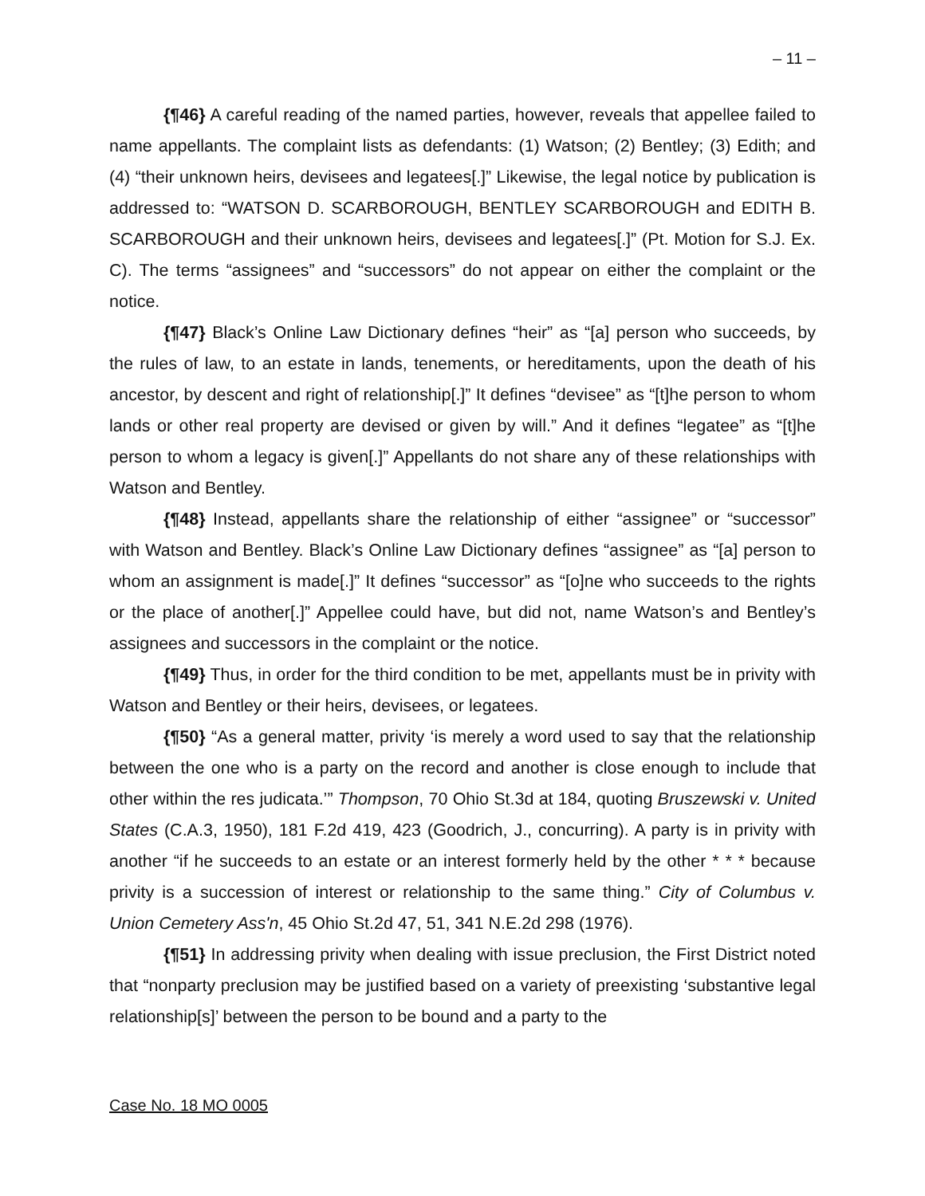– 11 –
{¶46} A careful reading of the named parties, however, reveals that appellee failed to name appellants. The complaint lists as defendants: (1) Watson; (2) Bentley; (3) Edith; and (4) “their unknown heirs, devisees and legatees[.]” Likewise, the legal notice by publication is addressed to: “WATSON D. SCARBOROUGH, BENTLEY SCARBOROUGH and EDITH B. SCARBOROUGH and their unknown heirs, devisees and legatees[.]” (Pt. Motion for S.J. Ex. C). The terms “assignees” and “successors” do not appear on either the complaint or the notice.
{¶47} Black’s Online Law Dictionary defines “heir” as “[a] person who succeeds, by the rules of law, to an estate in lands, tenements, or hereditaments, upon the death of his ancestor, by descent and right of relationship[.]” It defines “devisee” as “[t]he person to whom lands or other real property are devised or given by will.” And it defines “legatee” as “[t]he person to whom a legacy is given[.]” Appellants do not share any of these relationships with Watson and Bentley.
{¶48} Instead, appellants share the relationship of either “assignee” or “successor” with Watson and Bentley. Black’s Online Law Dictionary defines “assignee” as “[a] person to whom an assignment is made[.]” It defines “successor” as “[o]ne who succeeds to the rights or the place of another[.]” Appellee could have, but did not, name Watson’s and Bentley’s assignees and successors in the complaint or the notice.
{¶49} Thus, in order for the third condition to be met, appellants must be in privity with Watson and Bentley or their heirs, devisees, or legatees.
{¶50} “As a general matter, privity ‘is merely a word used to say that the relationship between the one who is a party on the record and another is close enough to include that other within the res judicata.’” Thompson, 70 Ohio St.3d at 184, quoting Bruszewski v. United States (C.A.3, 1950), 181 F.2d 419, 423 (Goodrich, J., concurring). A party is in privity with another “if he succeeds to an estate or an interest formerly held by the other * * * because privity is a succession of interest or relationship to the same thing.” City of Columbus v. Union Cemetery Ass'n, 45 Ohio St.2d 47, 51, 341 N.E.2d 298 (1976).
{¶51} In addressing privity when dealing with issue preclusion, the First District noted that “nonparty preclusion may be justified based on a variety of preexisting ‘substantive legal relationship[s]’ between the person to be bound and a party to the
Case No. 18 MO 0005